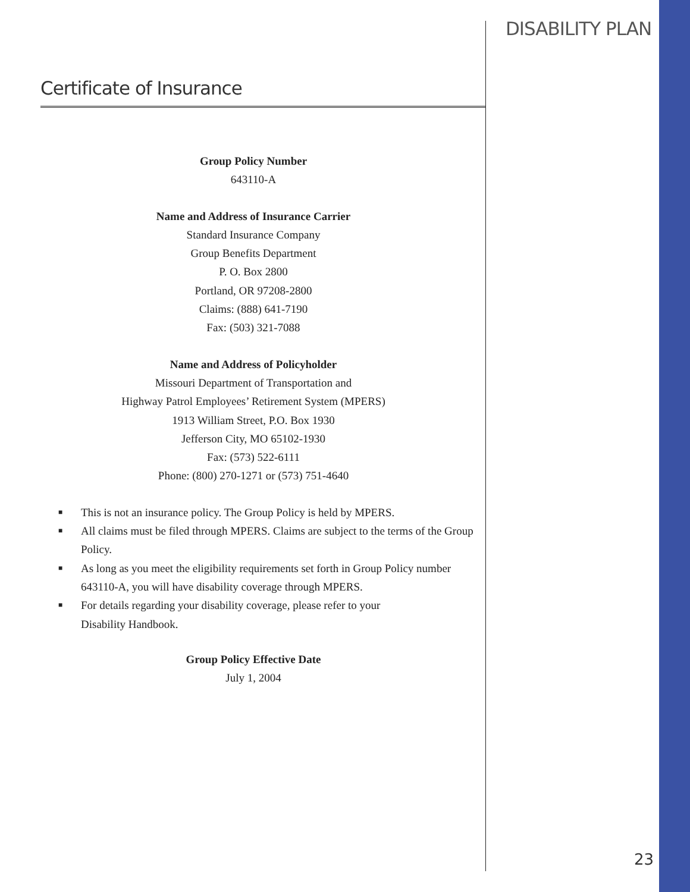DISABILITY PLAN
Certificate of Insurance
Group Policy Number
643110-A
Name and Address of Insurance Carrier
Standard Insurance Company
Group Benefits Department
P. O. Box 2800
Portland, OR 97208-2800
Claims: (888) 641-7190
Fax: (503) 321-7088
Name and Address of Policyholder
Missouri Department of Transportation and
Highway Patrol Employees’ Retirement System (MPERS)
1913 William Street, P.O. Box 1930
Jefferson City, MO 65102-1930
Fax: (573) 522-6111
Phone: (800) 270-1271 or (573) 751-4640
■ This is not an insurance policy. The Group Policy is held by MPERS.
■ All claims must be filed through MPERS. Claims are subject to the terms of the Group Policy.
■ As long as you meet the eligibility requirements set forth in Group Policy number 643110-A, you will have disability coverage through MPERS.
■ For details regarding your disability coverage, please refer to your
Disability Handbook.
Group Policy Effective Date
July 1, 2004
23